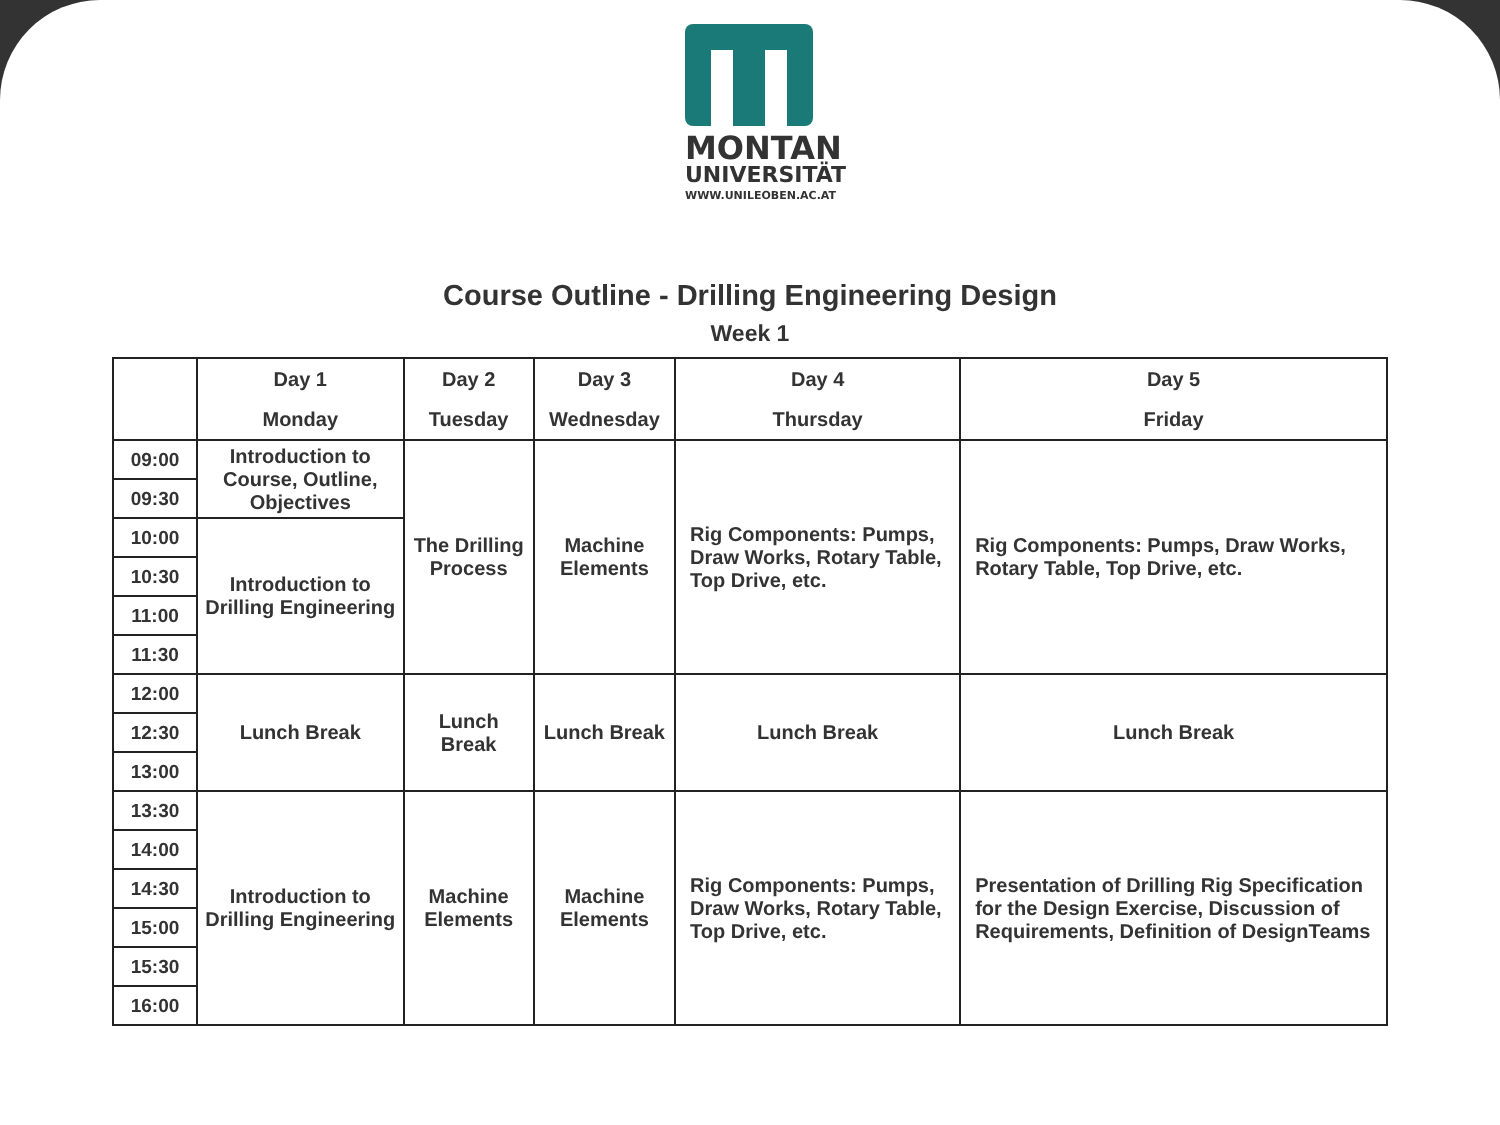MONTAN
UNIVERSITÄT
WWW.UNILEOBEN.AC.AT
Course Outline - Drilling Engineering Design
Week 1
| | Day 1 Monday | Day 2 Tuesday | Day 3 Wednesday | Day 4 Thursday | Day 5 Friday |
| --- | --- | --- | --- | --- | --- |
| 09:00 | Introduction to Course, Outline, Objectives | The Drilling Process | Machine Elements | Rig Components: Pumps, Draw Works, Rotary Table, Top Drive, etc. | Rig Components: Pumps, Draw Works, Rotary Table, Top Drive, etc. |
| 09:30 | | | | | |
| 10:00 | Introduction to Drilling Engineering | | | | |
| 10:30 | | | | | |
| 11:00 | | | | | |
| 11:30 | | | | | |
| 12:00 | Lunch Break | Lunch Break | Lunch Break | Lunch Break | Lunch Break |
| 12:30 | | | | | |
| 13:00 | | | | | |
| 13:30 | Introduction to Drilling Engineering | Machine Elements | Machine Elements | Rig Components: Pumps, Draw Works, Rotary Table, Top Drive, etc. | Presentation of Drilling Rig Specification for the Design Exercise, Discussion of Requirements, Definition of DesignTeams |
| 14:00 | | | | | |
| 14:30 | | | | | |
| 15:00 | | | | | |
| 15:30 | | | | | |
| 16:00 | | | | | |